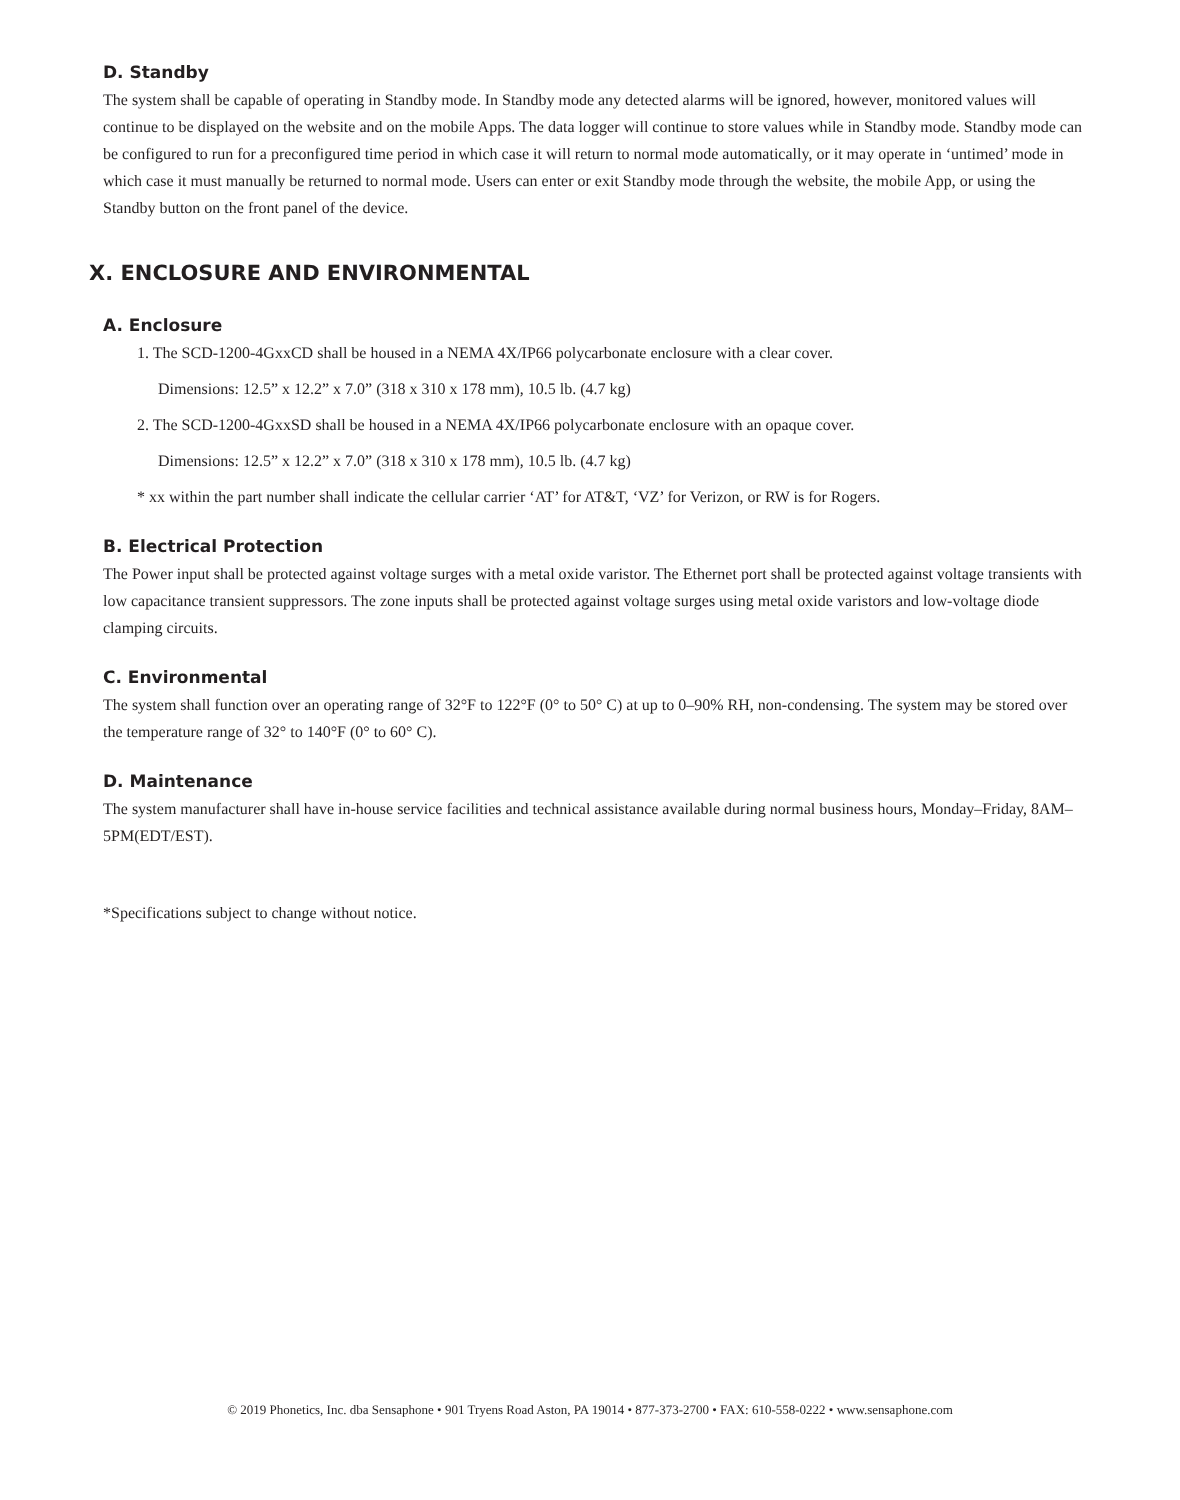D. Standby
The system shall be capable of operating in Standby mode. In Standby mode any detected alarms will be ignored, however, monitored values will continue to be displayed on the website and on the mobile Apps. The data logger will continue to store values while in Standby mode. Standby mode can be configured to run for a preconfigured time period in which case it will return to normal mode automatically, or it may operate in ‘untimed’ mode in which case it must manually be returned to normal mode. Users can enter or exit Standby mode through the website, the mobile App, or using the Standby button on the front panel of the device.
X. ENCLOSURE AND ENVIRONMENTAL
A. Enclosure
1. The SCD-1200-4GxxCD shall be housed in a NEMA 4X/IP66 polycarbonate enclosure with a clear cover.
Dimensions: 12.5” x 12.2” x 7.0” (318 x 310 x 178 mm), 10.5 lb. (4.7 kg)
2. The SCD-1200-4GxxSD shall be housed in a NEMA 4X/IP66 polycarbonate enclosure with an opaque cover.
Dimensions: 12.5” x 12.2” x 7.0” (318 x 310 x 178 mm), 10.5 lb. (4.7 kg)
* xx within the part number shall indicate the cellular carrier ‘AT’ for AT&T, ‘VZ’ for Verizon, or RW is for Rogers.
B. Electrical Protection
The Power input shall be protected against voltage surges with a metal oxide varistor. The Ethernet port shall be protected against voltage transients with low capacitance transient suppressors. The zone inputs shall be protected against voltage surges using metal oxide varistors and low-voltage diode clamping circuits.
C. Environmental
The system shall function over an operating range of 32°F to 122°F (0° to 50° C) at up to 0–90% RH, non-condensing. The system may be stored over the temperature range of 32° to 140°F (0° to 60° C).
D. Maintenance
The system manufacturer shall have in-house service facilities and technical assistance available during normal business hours, Monday–Friday, 8AM–5PM(EDT/EST).
*Specifications subject to change without notice.
© 2019 Phonetics, Inc. dba Sensaphone • 901 Tryens Road Aston, PA 19014 • 877-373-2700 • FAX: 610-558-0222 • www.sensaphone.com